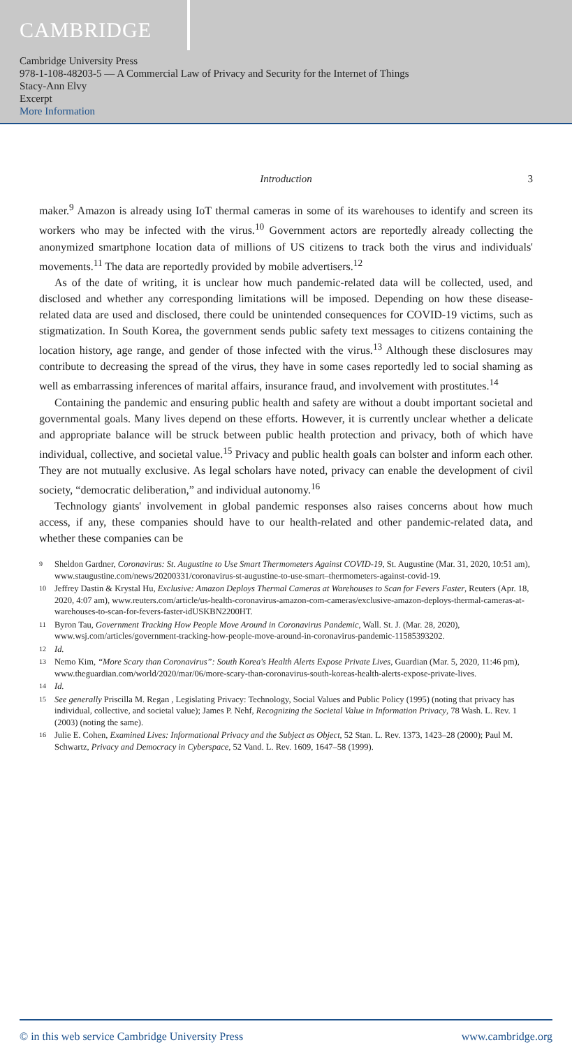CAMBRIDGE
Cambridge University Press
978-1-108-48203-5 — A Commercial Law of Privacy and Security for the Internet of Things
Stacy-Ann Elvy
Excerpt
More Information
Introduction 3
maker.<sup>9</sup> Amazon is already using IoT thermal cameras in some of its warehouses to identify and screen its workers who may be infected with the virus.<sup>10</sup> Government actors are reportedly already collecting the anonymized smartphone location data of millions of US citizens to track both the virus and individuals' movements.<sup>11</sup> The data are reportedly provided by mobile advertisers.<sup>12</sup>
As of the date of writing, it is unclear how much pandemic-related data will be collected, used, and disclosed and whether any corresponding limitations will be imposed. Depending on how these disease-related data are used and disclosed, there could be unintended consequences for COVID-19 victims, such as stigmatization. In South Korea, the government sends public safety text messages to citizens containing the location history, age range, and gender of those infected with the virus.<sup>13</sup> Although these disclosures may contribute to decreasing the spread of the virus, they have in some cases reportedly led to social shaming as well as embarrassing inferences of marital affairs, insurance fraud, and involvement with prostitutes.<sup>14</sup>
Containing the pandemic and ensuring public health and safety are without a doubt important societal and governmental goals. Many lives depend on these efforts. However, it is currently unclear whether a delicate and appropriate balance will be struck between public health protection and privacy, both of which have individual, collective, and societal value.<sup>15</sup> Privacy and public health goals can bolster and inform each other. They are not mutually exclusive. As legal scholars have noted, privacy can enable the development of civil society, “democratic deliberation,” and individual autonomy.<sup>16</sup>
Technology giants' involvement in global pandemic responses also raises concerns about how much access, if any, these companies should have to our health-related and other pandemic-related data, and whether these companies can be
9 Sheldon Gardner, Coronavirus: St. Augustine to Use Smart Thermometers Against COVID-19, St. Augustine (Mar. 31, 2020, 10:51 am), www.staugustine.com/news/20200331/coronavirus-st-augustine-to-use-smart–thermometers-against-covid-19.
10 Jeffrey Dastin & Krystal Hu, Exclusive: Amazon Deploys Thermal Cameras at Warehouses to Scan for Fevers Faster, Reuters (Apr. 18, 2020, 4:07 am), www.reuters.com/article/us-health-coronavirus-amazon-com-cameras/exclusive-amazon-deploys-thermal-cameras-at-warehouses-to-scan-for-fevers-faster-idUSKBN2200HT.
11 Byron Tau, Government Tracking How People Move Around in Coronavirus Pandemic, Wall. St. J. (Mar. 28, 2020), www.wsj.com/articles/government-tracking-how-people-move-around-in-coronavirus-pandemic-11585393202.
12 Id.
13 Nemo Kim, “More Scary than Coronavirus”: South Korea's Health Alerts Expose Private Lives, Guardian (Mar. 5, 2020, 11:46 pm), www.theguardian.com/world/2020/mar/06/more-scary-than-coronavirus-south-koreas-health-alerts-expose-private-lives.
14 Id.
15 See generally Priscilla M. Regan , Legislating Privacy: Technology, Social Values and Public Policy (1995) (noting that privacy has individual, collective, and societal value); James P. Nehf, Recognizing the Societal Value in Information Privacy, 78 Wash. L. Rev. 1 (2003) (noting the same).
16 Julie E. Cohen, Examined Lives: Informational Privacy and the Subject as Object, 52 Stan. L. Rev. 1373, 1423–28 (2000); Paul M. Schwartz, Privacy and Democracy in Cyberspace, 52 Vand. L. Rev. 1609, 1647–58 (1999).
© in this web service Cambridge University Press www.cambridge.org